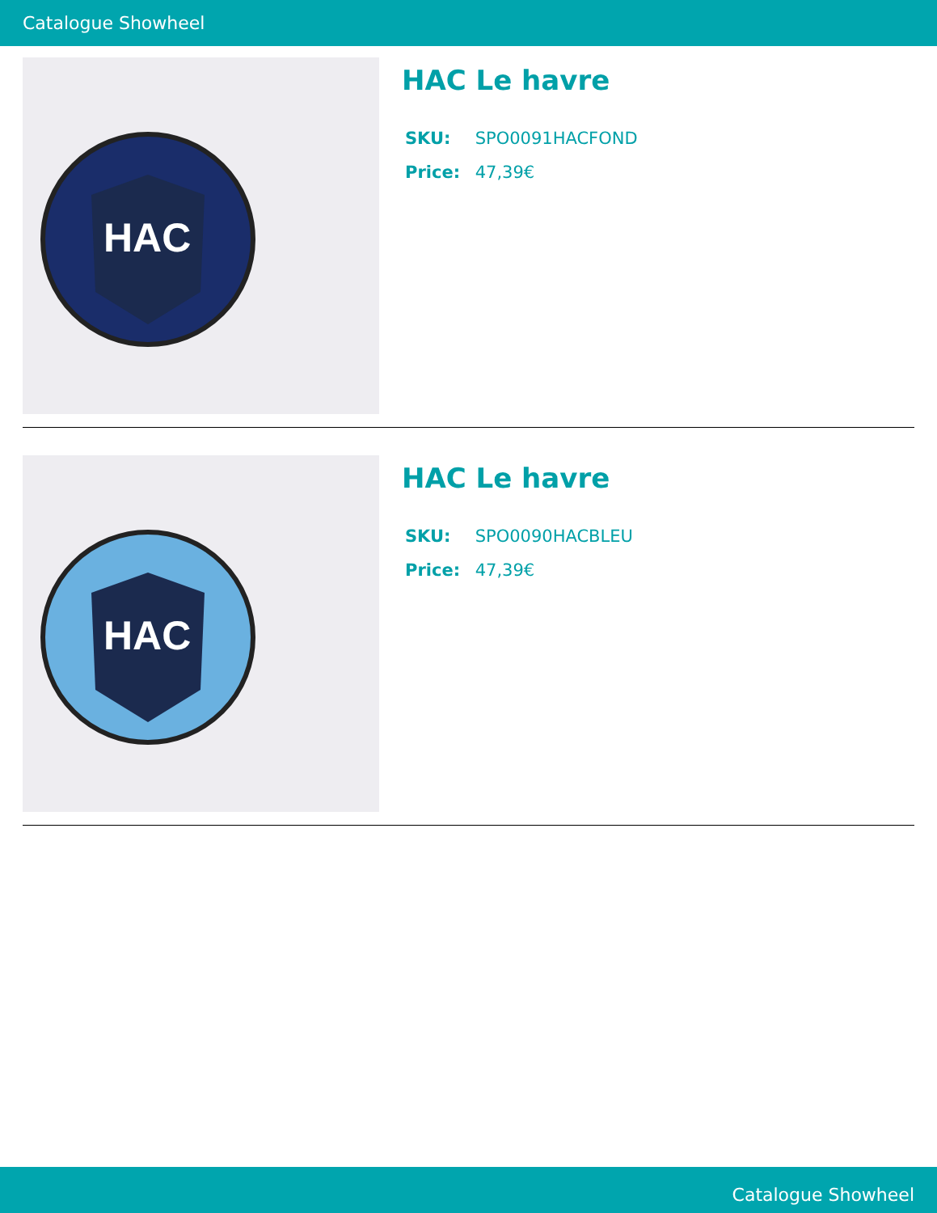Catalogue Showheel
HAC
HAC Le havre
SKU: SPO0091HACFOND
Price: 47,39€
HAC
HAC Le havre
SKU: SPO0090HACBLEU
Price: 47,39€
Catalogue Showheel